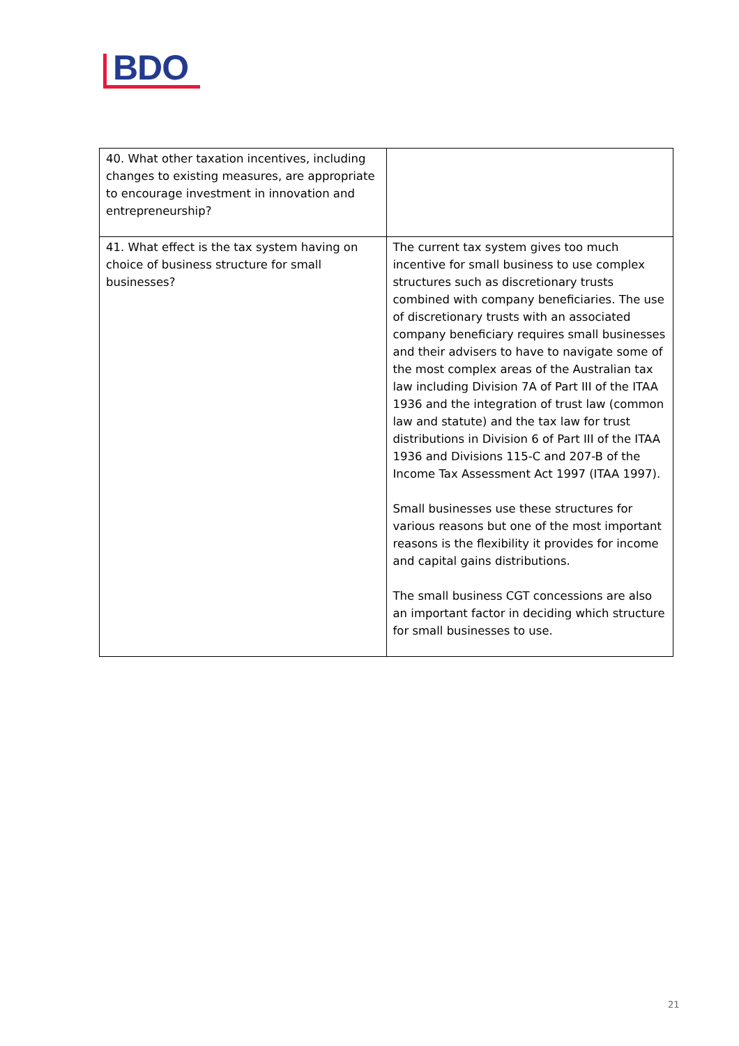BDO
| 40. What other taxation incentives, including changes to existing measures, are appropriate to encourage investment in innovation and entrepreneurship? | |
| 41. What effect is the tax system having on choice of business structure for small businesses? | The current tax system gives too much incentive for small business to use complex structures such as discretionary trusts combined with company beneficiaries. The use of discretionary trusts with an associated company beneficiary requires small businesses and their advisers to have to navigate some of the most complex areas of the Australian tax law including Division 7A of Part III of the ITAA 1936 and the integration of trust law (common law and statute) and the tax law for trust distributions in Division 6 of Part III of the ITAA 1936 and Divisions 115-C and 207-B of the Income Tax Assessment Act 1997 (ITAA 1997). Small businesses use these structures for various reasons but one of the most important reasons is the flexibility it provides for income and capital gains distributions. The small business CGT concessions are also an important factor in deciding which structure for small businesses to use. |
21